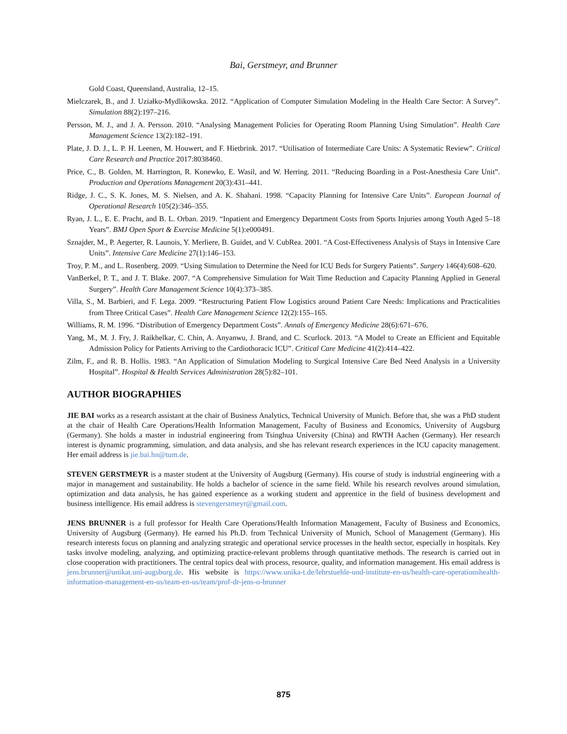Bai, Gerstmeyr, and Brunner
Gold Coast, Queensland, Australia, 12–15.
Mielczarek, B., and J. Uziałko-Mydlikowska. 2012. “Application of Computer Simulation Modeling in the Health Care Sector: A Survey”. Simulation 88(2):197–216.
Persson, M. J., and J. A. Persson. 2010. “Analysing Management Policies for Operating Room Planning Using Simulation”. Health Care Management Science 13(2):182–191.
Plate, J. D. J., L. P. H. Leenen, M. Houwert, and F. Hietbrink. 2017. “Utilisation of Intermediate Care Units: A Systematic Review”. Critical Care Research and Practice 2017:8038460.
Price, C., B. Golden, M. Harrington, R. Konewko, E. Wasil, and W. Herring. 2011. “Reducing Boarding in a Post-Anesthesia Care Unit”. Production and Operations Management 20(3):431–441.
Ridge, J. C., S. K. Jones, M. S. Nielsen, and A. K. Shahani. 1998. “Capacity Planning for Intensive Care Units”. European Journal of Operational Research 105(2):346–355.
Ryan, J. L., E. E. Pracht, and B. L. Orban. 2019. “Inpatient and Emergency Department Costs from Sports Injuries among Youth Aged 5–18 Years”. BMJ Open Sport & Exercise Medicine 5(1):e000491.
Sznajder, M., P. Aegerter, R. Launois, Y. Merliere, B. Guidet, and V. CubRea. 2001. “A Cost-Effectiveness Analysis of Stays in Intensive Care Units”. Intensive Care Medicine 27(1):146–153.
Troy, P. M., and L. Rosenberg. 2009. “Using Simulation to Determine the Need for ICU Beds for Surgery Patients”. Surgery 146(4):608–620.
VanBerkel, P. T., and J. T. Blake. 2007. “A Comprehensive Simulation for Wait Time Reduction and Capacity Planning Applied in General Surgery”. Health Care Management Science 10(4):373–385.
Villa, S., M. Barbieri, and F. Lega. 2009. “Restructuring Patient Flow Logistics around Patient Care Needs: Implications and Practicalities from Three Critical Cases”. Health Care Management Science 12(2):155–165.
Williams, R. M. 1996. “Distribution of Emergency Department Costs”. Annals of Emergency Medicine 28(6):671–676.
Yang, M., M. J. Fry, J. Raikhelkar, C. Chin, A. Anyanwu, J. Brand, and C. Scurlock. 2013. “A Model to Create an Efficient and Equitable Admission Policy for Patients Arriving to the Cardiothoracic ICU”. Critical Care Medicine 41(2):414–422.
Zilm, F., and R. B. Hollis. 1983. “An Application of Simulation Modeling to Surgical Intensive Care Bed Need Analysis in a University Hospital”. Hospital & Health Services Administration 28(5):82–101.
AUTHOR BIOGRAPHIES
JIE BAI works as a research assistant at the chair of Business Analytics, Technical University of Munich. Before that, she was a PhD student at the chair of Health Care Operations/Health Information Management, Faculty of Business and Economics, University of Augsburg (Germany). She holds a master in industrial engineering from Tsinghua University (China) and RWTH Aachen (Germany). Her research interest is dynamic programming, simulation, and data analysis, and she has relevant research experiences in the ICU capacity management. Her email address is jie.bai.hn@tum.de.
STEVEN GERSTMEYR is a master student at the University of Augsburg (Germany). His course of study is industrial engineering with a major in management and sustainability. He holds a bachelor of science in the same field. While his research revolves around simulation, optimization and data analysis, he has gained experience as a working student and apprentice in the field of business development and business intelligence. His email address is stevengerstmeyr@gmail.com.
JENS BRUNNER is a full professor for Health Care Operations/Health Information Management, Faculty of Business and Economics, University of Augsburg (Germany). He earned his Ph.D. from Technical University of Munich, School of Management (Germany). His research interests focus on planning and analyzing strategic and operational service processes in the health sector, especially in hospitals. Key tasks involve modeling, analyzing, and optimizing practice-relevant problems through quantitative methods. The research is carried out in close cooperation with practitioners. The central topics deal with process, resource, quality, and information management. His email address is jens.brunner@unikat.uni-augsburg.de. His website is https://www.unika-t.de/lehrstuehle-und-institute-en-us/health-care-operationshealth-information-management-en-us/team-en-us/team/prof-dr-jens-o-brunner
875